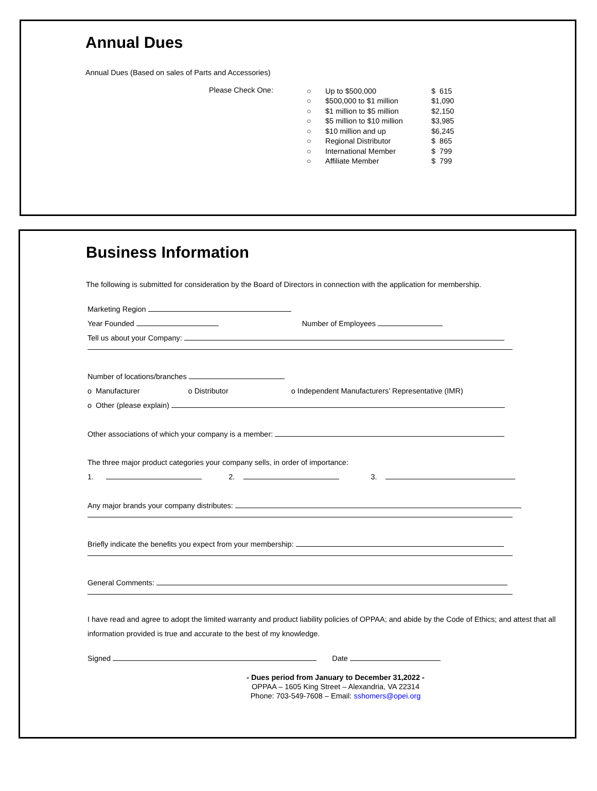Annual Dues
Annual Dues (Based on sales of Parts and Accessories)
Please Check One:
| ○ | Up to $500,000 | $ 615 |
| ○ | $500,000 to $1 million | $1,090 |
| ○ | $1 million to $5 million | $2,150 |
| ○ | $5 million to $10 million | $3,985 |
| ○ | $10 million and up | $6,245 |
| ○ | Regional Distributor | $ 865 |
| ○ | International Member | $ 799 |
| ○ | Affiliate Member | $ 799 |
Business Information
The following is submitted for consideration by the Board of Directors in connection with the application for membership.
Marketing Region
Year Founded Number of Employees
Tell us about your Company:
Number of locations/branches
o Manufacturer o Distributor o Independent Manufacturers’ Representative (IMR)
o Other (please explain)
Other associations of which your company is a member:
The three major product categories your company sells, in order of importance:
1. 2. 3.
Any major brands your company distributes:
Briefly indicate the benefits you expect from your membership:
General Comments:
I have read and agree to adopt the limited warranty and product liability policies of OPPAA; and abide by the Code of Ethics; and attest that all information provided is true and accurate to the best of my knowledge.
Signed Date
- Dues period from January to December 31,2022 -
OPPAA – 1605 King Street – Alexandria, VA 22314
Phone: 703-549-7608 – Email: sshomers@opei.org